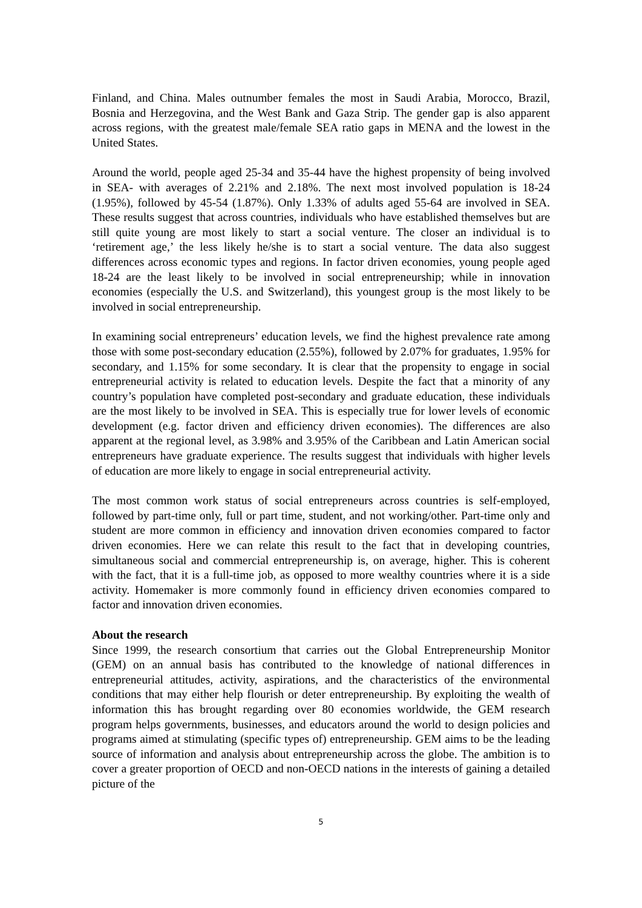Finland, and China. Males outnumber females the most in Saudi Arabia, Morocco, Brazil, Bosnia and Herzegovina, and the West Bank and Gaza Strip. The gender gap is also apparent across regions, with the greatest male/female SEA ratio gaps in MENA and the lowest in the United States.
Around the world, people aged 25-34 and 35-44 have the highest propensity of being involved in SEA- with averages of 2.21% and 2.18%. The next most involved population is 18-24 (1.95%), followed by 45-54 (1.87%). Only 1.33% of adults aged 55-64 are involved in SEA. These results suggest that across countries, individuals who have established themselves but are still quite young are most likely to start a social venture. The closer an individual is to ‘retirement age,’ the less likely he/she is to start a social venture. The data also suggest differences across economic types and regions. In factor driven economies, young people aged 18-24 are the least likely to be involved in social entrepreneurship; while in innovation economies (especially the U.S. and Switzerland), this youngest group is the most likely to be involved in social entrepreneurship.
In examining social entrepreneurs’ education levels, we find the highest prevalence rate among those with some post-secondary education (2.55%), followed by 2.07% for graduates, 1.95% for secondary, and 1.15% for some secondary. It is clear that the propensity to engage in social entrepreneurial activity is related to education levels. Despite the fact that a minority of any country’s population have completed post-secondary and graduate education, these individuals are the most likely to be involved in SEA. This is especially true for lower levels of economic development (e.g. factor driven and efficiency driven economies). The differences are also apparent at the regional level, as 3.98% and 3.95% of the Caribbean and Latin American social entrepreneurs have graduate experience. The results suggest that individuals with higher levels of education are more likely to engage in social entrepreneurial activity.
The most common work status of social entrepreneurs across countries is self-employed, followed by part-time only, full or part time, student, and not working/other. Part-time only and student are more common in efficiency and innovation driven economies compared to factor driven economies. Here we can relate this result to the fact that in developing countries, simultaneous social and commercial entrepreneurship is, on average, higher. This is coherent with the fact, that it is a full-time job, as opposed to more wealthy countries where it is a side activity. Homemaker is more commonly found in efficiency driven economies compared to factor and innovation driven economies.
About the research
Since 1999, the research consortium that carries out the Global Entrepreneurship Monitor (GEM) on an annual basis has contributed to the knowledge of national differences in entrepreneurial attitudes, activity, aspirations, and the characteristics of the environmental conditions that may either help flourish or deter entrepreneurship. By exploiting the wealth of information this has brought regarding over 80 economies worldwide, the GEM research program helps governments, businesses, and educators around the world to design policies and programs aimed at stimulating (specific types of) entrepreneurship. GEM aims to be the leading source of information and analysis about entrepreneurship across the globe. The ambition is to cover a greater proportion of OECD and non-OECD nations in the interests of gaining a detailed picture of the
5